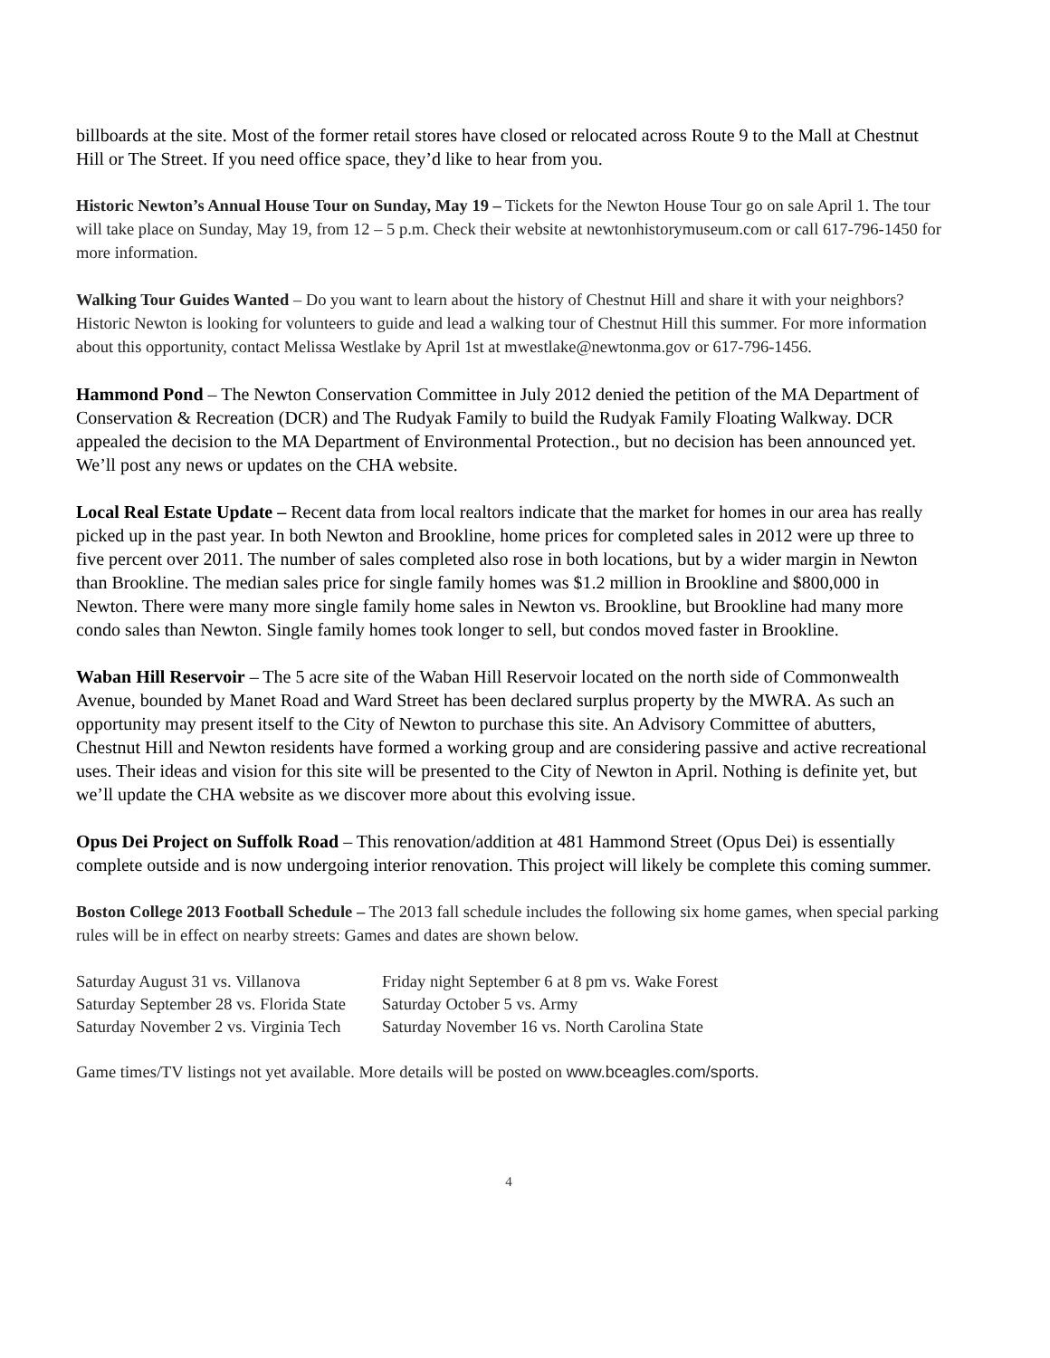billboards at the site. Most of the former retail stores have closed or relocated across Route 9 to the Mall at Chestnut Hill or The Street. If you need office space, they’d like to hear from you.
Historic Newton’s Annual House Tour on Sunday, May 19 – Tickets for the Newton House Tour go on sale April 1. The tour will take place on Sunday, May 19, from 12 – 5 p.m. Check their website at newtonhistorymuseum.com or call 617-796-1450 for more information.
Walking Tour Guides Wanted – Do you want to learn about the history of Chestnut Hill and share it with your neighbors? Historic Newton is looking for volunteers to guide and lead a walking tour of Chestnut Hill this summer. For more information about this opportunity, contact Melissa Westlake by April 1st at mwestlake@newtonma.gov or 617-796-1456.
Hammond Pond – The Newton Conservation Committee in July 2012 denied the petition of the MA Department of Conservation & Recreation (DCR) and The Rudyak Family to build the Rudyak Family Floating Walkway. DCR appealed the decision to the MA Department of Environmental Protection., but no decision has been announced yet. We’ll post any news or updates on the CHA website.
Local Real Estate Update – Recent data from local realtors indicate that the market for homes in our area has really picked up in the past year. In both Newton and Brookline, home prices for completed sales in 2012 were up three to five percent over 2011. The number of sales completed also rose in both locations, but by a wider margin in Newton than Brookline. The median sales price for single family homes was $1.2 million in Brookline and $800,000 in Newton. There were many more single family home sales in Newton vs. Brookline, but Brookline had many more condo sales than Newton. Single family homes took longer to sell, but condos moved faster in Brookline.
Waban Hill Reservoir – The 5 acre site of the Waban Hill Reservoir located on the north side of Commonwealth Avenue, bounded by Manet Road and Ward Street has been declared surplus property by the MWRA. As such an opportunity may present itself to the City of Newton to purchase this site. An Advisory Committee of abutters, Chestnut Hill and Newton residents have formed a working group and are considering passive and active recreational uses. Their ideas and vision for this site will be presented to the City of Newton in April. Nothing is definite yet, but we’ll update the CHA website as we discover more about this evolving issue.
Opus Dei Project on Suffolk Road – This renovation/addition at 481 Hammond Street (Opus Dei) is essentially complete outside and is now undergoing interior renovation. This project will likely be complete this coming summer.
Boston College 2013 Football Schedule – The 2013 fall schedule includes the following six home games, when special parking rules will be in effect on nearby streets: Games and dates are shown below.
| Saturday August 31 vs. Villanova | Friday night September 6 at 8 pm vs. Wake Forest |
| Saturday September 28 vs. Florida State | Saturday October 5 vs. Army |
| Saturday November 2 vs. Virginia Tech | Saturday November 16 vs. North Carolina State |
Game times/TV listings not yet available. More details will be posted on www.bceagles.com/sports.
4